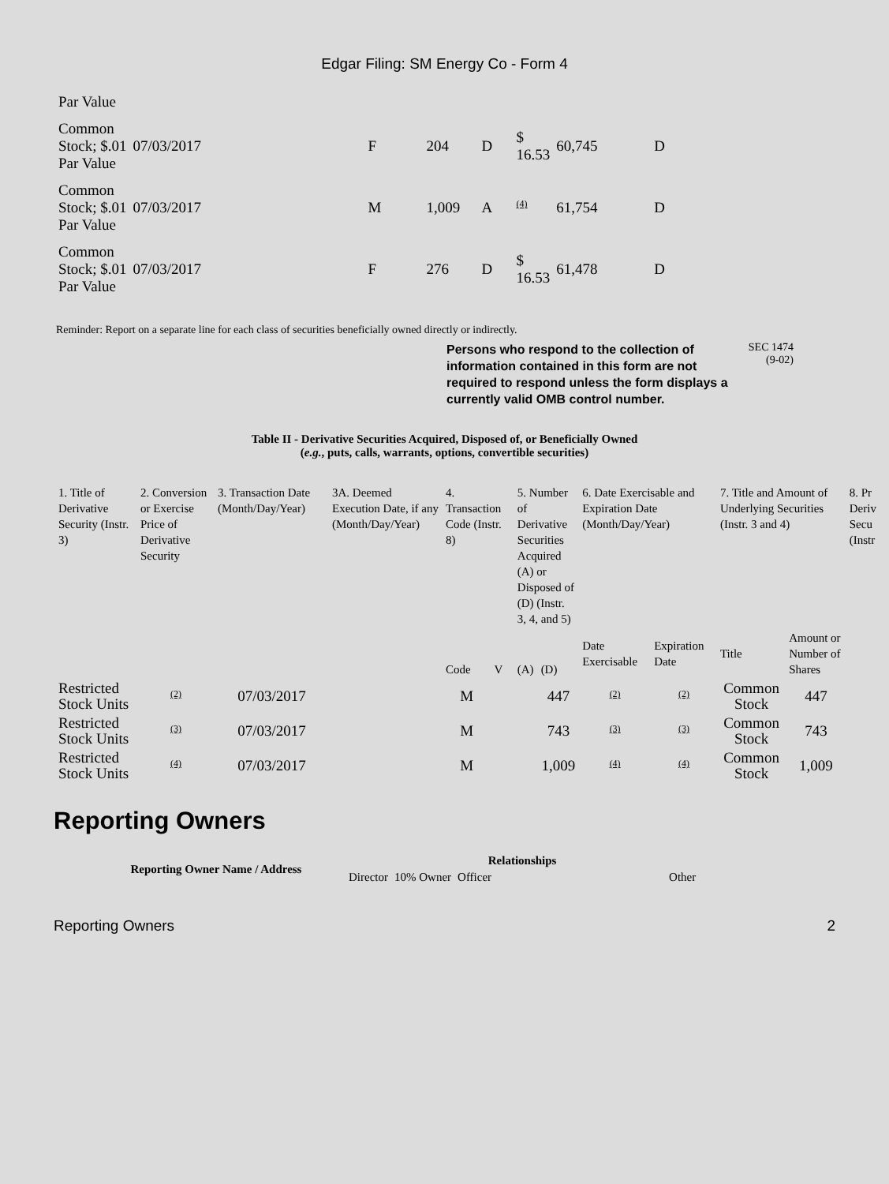Edgar Filing: SM Energy Co - Form 4
| Par Value | | | | | | | |
| Common Stock; $.01 Par Value | 07/03/2017 | F | 204 | D | $ 16.53 | 60,745 | D |
| Common Stock; $.01 Par Value | 07/03/2017 | M | 1,009 | A | (4) | 61,754 | D |
| Common Stock; $.01 Par Value | 07/03/2017 | F | 276 | D | $ 16.53 | 61,478 | D |
Reminder: Report on a separate line for each class of securities beneficially owned directly or indirectly.
Persons who respond to the collection of information contained in this form are not required to respond unless the form displays a currently valid OMB control number.
SEC 1474
(9-02)
Table II - Derivative Securities Acquired, Disposed of, or Beneficially Owned
(e.g., puts, calls, warrants, options, convertible securities)
| 1. Title of Derivative Security (Instr. 3) | 2. Conversion or Exercise Price of Derivative Security | 3. Transaction Date (Month/Day/Year) | 3A. Deemed Execution Date, if any (Month/Day/Year) | 4. Transaction Code (Instr. 8) | | 5. Number of Derivative Securities Acquired (A) or Disposed of (D) (Instr. 3, 4, and 5) | | 6. Date Exercisable and Expiration Date (Month/Day/Year) | | 7. Title and Amount of Underlying Securities (Instr. 3 and 4) | | 8. Pr Deriv Secu (Instr |
| --- | --- | --- | --- | --- | --- | --- | --- | --- | --- | --- | --- | --- |
| | | | | Code | V | (A) | (D) | Date Exercisable | Expiration Date | Title | Amount or Number of Shares | |
| Restricted Stock Units | (2) | 07/03/2017 | | M | | | 447 | (2) | (2) | Common Stock | 447 | |
| Restricted Stock Units | (3) | 07/03/2017 | | M | | | 743 | (3) | (3) | Common Stock | 743 | |
| Restricted Stock Units | (4) | 07/03/2017 | | M | | | 1,009 | (4) | (4) | Common Stock | 1,009 | |
Reporting Owners
| Reporting Owner Name / Address | Relationships | | | |
| --- | --- | --- | --- | --- |
| | Director | 10% Owner | Officer | Other |
Reporting Owners 2